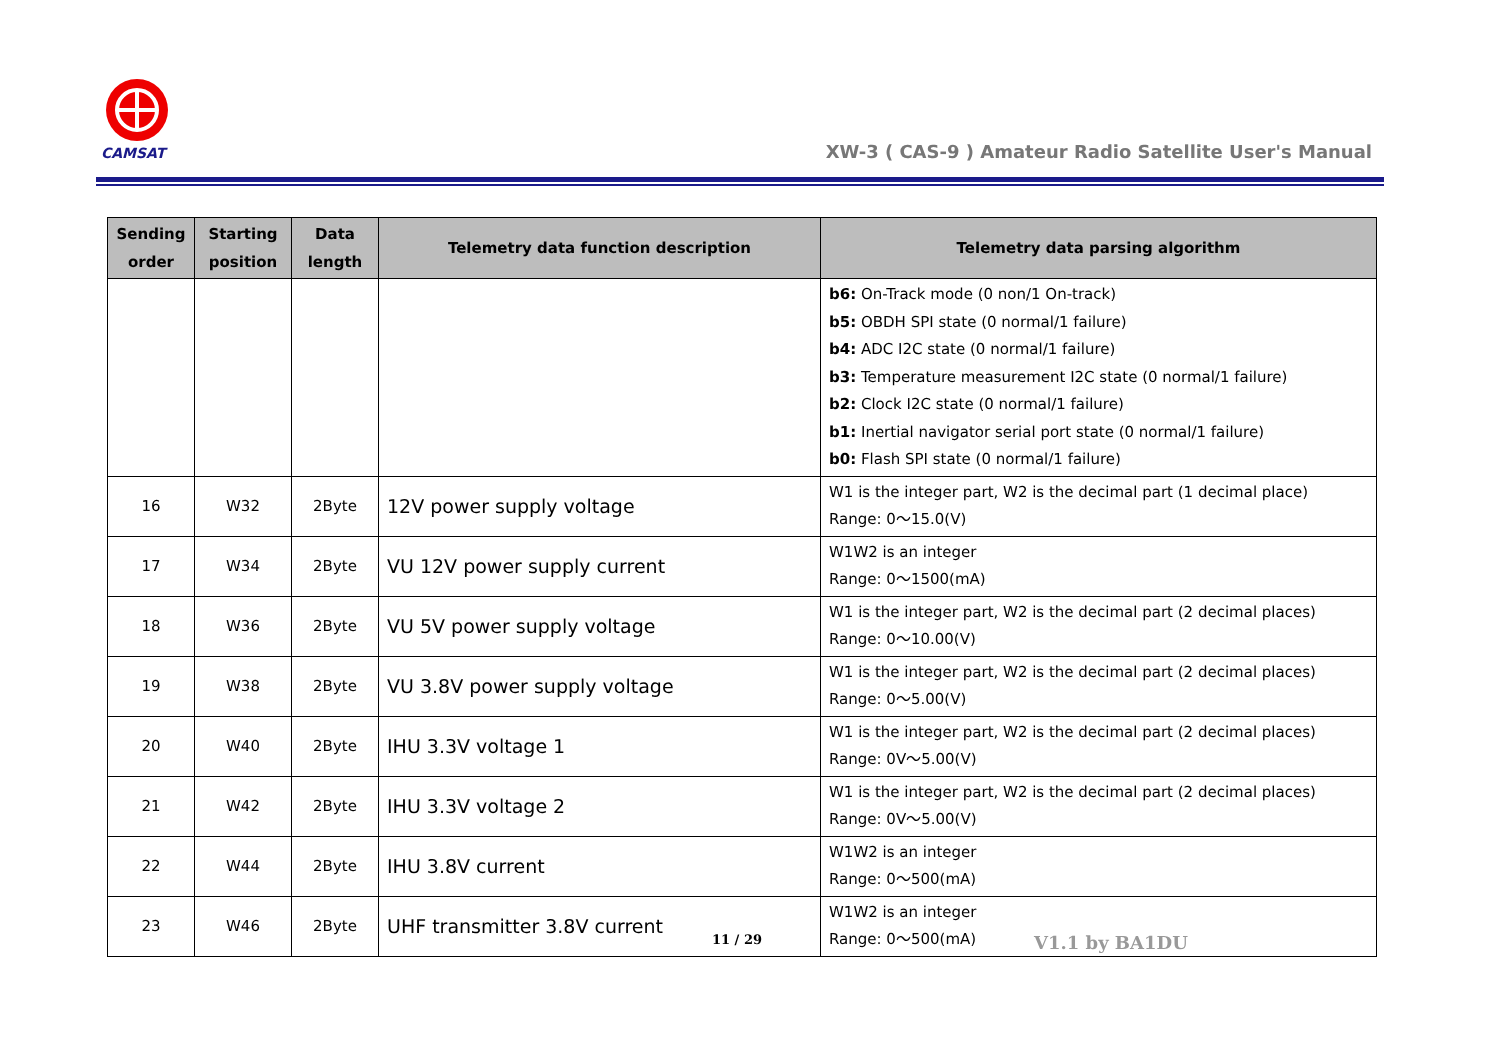CAMSAT
XW-3 ( CAS-9 ) Amateur Radio Satellite User's Manual
| Sending order | Starting position | Data length | Telemetry data function description | Telemetry data parsing algorithm |
| --- | --- | --- | --- | --- |
| | | | | b6: On-Track mode (0 non/1 On-track) b5: OBDH SPI state (0 normal/1 failure) b4: ADC I2C state (0 normal/1 failure) b3: Temperature measurement I2C state (0 normal/1 failure) b2: Clock I2C state (0 normal/1 failure) b1: Inertial navigator serial port state (0 normal/1 failure) b0: Flash SPI state (0 normal/1 failure) |
| 16 | W32 | 2Byte | 12V power supply voltage | W1 is the integer part, W2 is the decimal part (1 decimal place) Range: 0～15.0(V) |
| 17 | W34 | 2Byte | VU 12V power supply current | W1W2 is an integer Range: 0～1500(mA) |
| 18 | W36 | 2Byte | VU 5V power supply voltage | W1 is the integer part, W2 is the decimal part (2 decimal places) Range: 0～10.00(V) |
| 19 | W38 | 2Byte | VU 3.8V power supply voltage | W1 is the integer part, W2 is the decimal part (2 decimal places) Range: 0～5.00(V) |
| 20 | W40 | 2Byte | IHU 3.3V voltage 1 | W1 is the integer part, W2 is the decimal part (2 decimal places) Range: 0V～5.00(V) |
| 21 | W42 | 2Byte | IHU 3.3V voltage 2 | W1 is the integer part, W2 is the decimal part (2 decimal places) Range: 0V～5.00(V) |
| 22 | W44 | 2Byte | IHU 3.8V current | W1W2 is an integer Range: 0～500(mA) |
| 23 | W46 | 2Byte | UHF transmitter 3.8V current | W1W2 is an integer Range: 0～500(mA) |
11 / 29 V1.1 by BA1DU